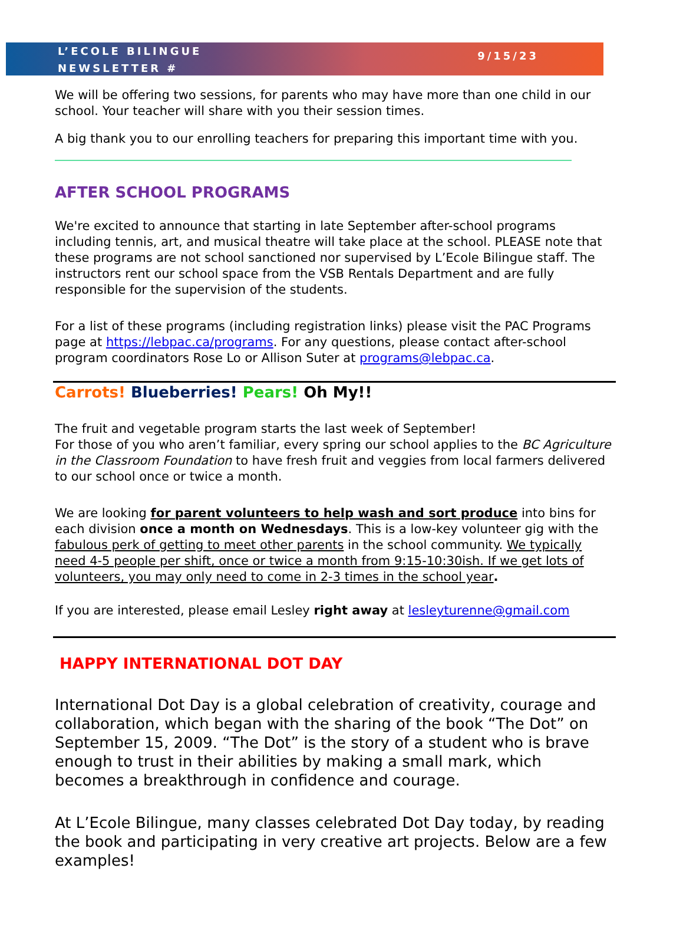L’ECOLE BILINGUE
NEWSLETTER #
9/15/23
We will be offering two sessions, for parents who may have more than one child in our school. Your teacher will share with you their session times.
A big thank you to our enrolling teachers for preparing this important time with you.
AFTER SCHOOL PROGRAMS
We're excited to announce that starting in late September after-school programs including tennis, art, and musical theatre will take place at the school. PLEASE note that these programs are not school sanctioned nor supervised by L’Ecole Bilingue staff. The instructors rent our school space from the VSB Rentals Department and are fully responsible for the supervision of the students.
For a list of these programs (including registration links) please visit the PAC Programs page at https://lebpac.ca/programs. For any questions, please contact after-school program coordinators Rose Lo or Allison Suter at programs@lebpac.ca.
Carrots! Blueberries! Pears! Oh My!!
The fruit and vegetable program starts the last week of September!
For those of you who aren’t familiar, every spring our school applies to the BC Agriculture in the Classroom Foundation to have fresh fruit and veggies from local farmers delivered to our school once or twice a month.
We are looking for parent volunteers to help wash and sort produce into bins for each division once a month on Wednesdays. This is a low-key volunteer gig with the fabulous perk of getting to meet other parents in the school community. We typically need 4-5 people per shift, once or twice a month from 9:15-10:30ish. If we get lots of volunteers, you may only need to come in 2-3 times in the school year.
If you are interested, please email Lesley right away at lesleyturenne@gmail.com
HAPPY INTERNATIONAL DOT DAY
International Dot Day is a global celebration of creativity, courage and collaboration, which began with the sharing of the book “The Dot” on September 15, 2009. “The Dot” is the story of a student who is brave enough to trust in their abilities by making a small mark, which becomes a breakthrough in confidence and courage.
At L’Ecole Bilingue, many classes celebrated Dot Day today, by reading the book and participating in very creative art projects. Below are a few examples!